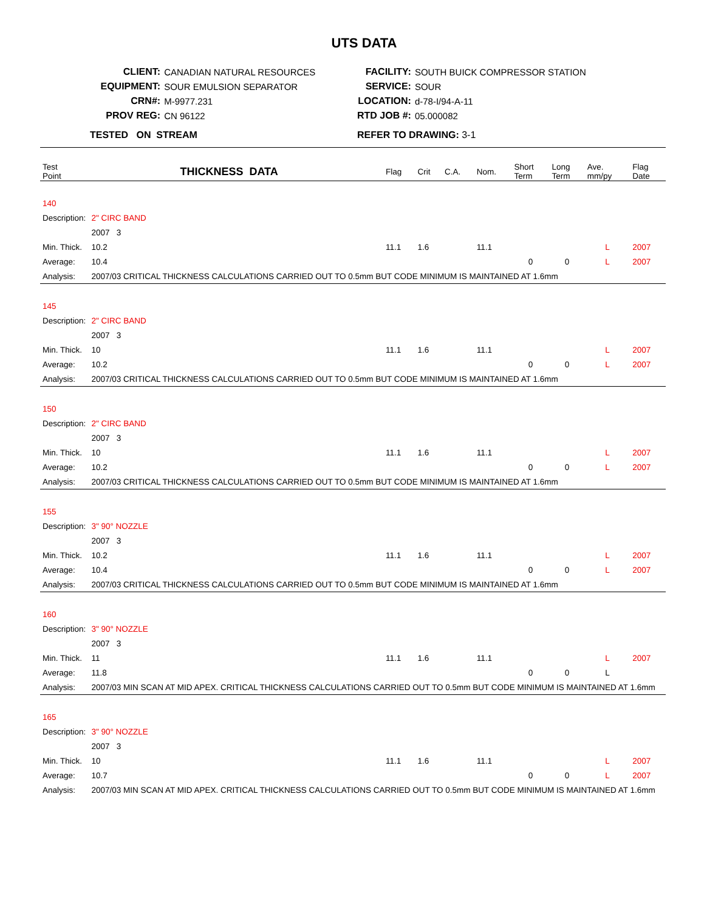UTS DATA
| CLIENT: | CANADIAN NATURAL RESOURCES |
| EQUIPMENT: | SOUR EMULSION SEPARATOR |
| CRN#: | M-9977.231 |
| PROV REG: | CN 96122 |
| TESTED ON STREAM | |
| FACILITY: | SOUTH BUICK COMPRESSOR STATION |
| SERVICE: | SOUR |
| LOCATION: | d-78-I/94-A-11 |
| RTD JOB #: | 05.000082 |
| REFER TO DRAWING: 3-1 | |
| Test Point | THICKNESS DATA | | Flag | Crit | C.A. | Nom. | Short Term | Long Term | Ave. mm/py | Flag Date |
| --- | --- | --- | --- | --- | --- | --- | --- | --- | --- | --- |
| 140 | | | | | | | | | | |
| Description: | | 2" CIRC BAND | | | | | | | | |
| | | 2007 3 | | | | | | | | |
| Min. Thick. | | 10.2 | 11.1 | 1.6 | | 11.1 | | | L | 2007 |
| Average: | | 10.4 | | | | | 0 | 0 | L | 2007 |
| Analysis: | | 2007/03 CRITICAL THICKNESS CALCULATIONS CARRIED OUT TO 0.5mm BUT CODE MINIMUM IS MAINTAINED AT 1.6mm | | | | | | | | |
| 145 | | | | | | | | | | |
| Description: | | 2" CIRC BAND | | | | | | | | |
| | | 2007 3 | | | | | | | | |
| Min. Thick. | | 10 | 11.1 | 1.6 | | 11.1 | | | L | 2007 |
| Average: | | 10.2 | | | | | 0 | 0 | L | 2007 |
| Analysis: | | 2007/03 CRITICAL THICKNESS CALCULATIONS CARRIED OUT TO 0.5mm BUT CODE MINIMUM IS MAINTAINED AT 1.6mm | | | | | | | | |
| 150 | | | | | | | | | | |
| Description: | | 2" CIRC BAND | | | | | | | | |
| | | 2007 3 | | | | | | | | |
| Min. Thick. | | 10 | 11.1 | 1.6 | | 11.1 | | | L | 2007 |
| Average: | | 10.2 | | | | | 0 | 0 | L | 2007 |
| Analysis: | | 2007/03 CRITICAL THICKNESS CALCULATIONS CARRIED OUT TO 0.5mm BUT CODE MINIMUM IS MAINTAINED AT 1.6mm | | | | | | | | |
| 155 | | | | | | | | | | |
| Description: | | 3" 90° NOZZLE | | | | | | | | |
| | | 2007 3 | | | | | | | | |
| Min. Thick. | | 10.2 | 11.1 | 1.6 | | 11.1 | | | L | 2007 |
| Average: | | 10.4 | | | | | 0 | 0 | L | 2007 |
| Analysis: | | 2007/03 CRITICAL THICKNESS CALCULATIONS CARRIED OUT TO 0.5mm BUT CODE MINIMUM IS MAINTAINED AT 1.6mm | | | | | | | | |
| 160 | | | | | | | | | | |
| Description: | | 3" 90° NOZZLE | | | | | | | | |
| | | 2007 3 | | | | | | | | |
| Min. Thick. | | 11 | 11.1 | 1.6 | | 11.1 | | | L | 2007 |
| Average: | | 11.8 | | | | | 0 | 0 | L | |
| Analysis: | | 2007/03 MIN SCAN AT MID APEX. CRITICAL THICKNESS CALCULATIONS CARRIED OUT TO 0.5mm BUT CODE MINIMUM IS MAINTAINED AT 1.6mm | | | | | | | | |
| 165 | | | | | | | | | | |
| Description: | | 3" 90° NOZZLE | | | | | | | | |
| | | 2007 3 | | | | | | | | |
| Min. Thick. | | 10 | 11.1 | 1.6 | | 11.1 | | | L | 2007 |
| Average: | | 10.7 | | | | | 0 | 0 | L | 2007 |
| Analysis: | | 2007/03 MIN SCAN AT MID APEX. CRITICAL THICKNESS CALCULATIONS CARRIED OUT TO 0.5mm BUT CODE MINIMUM IS MAINTAINED AT 1.6mm | | | | | | | | |